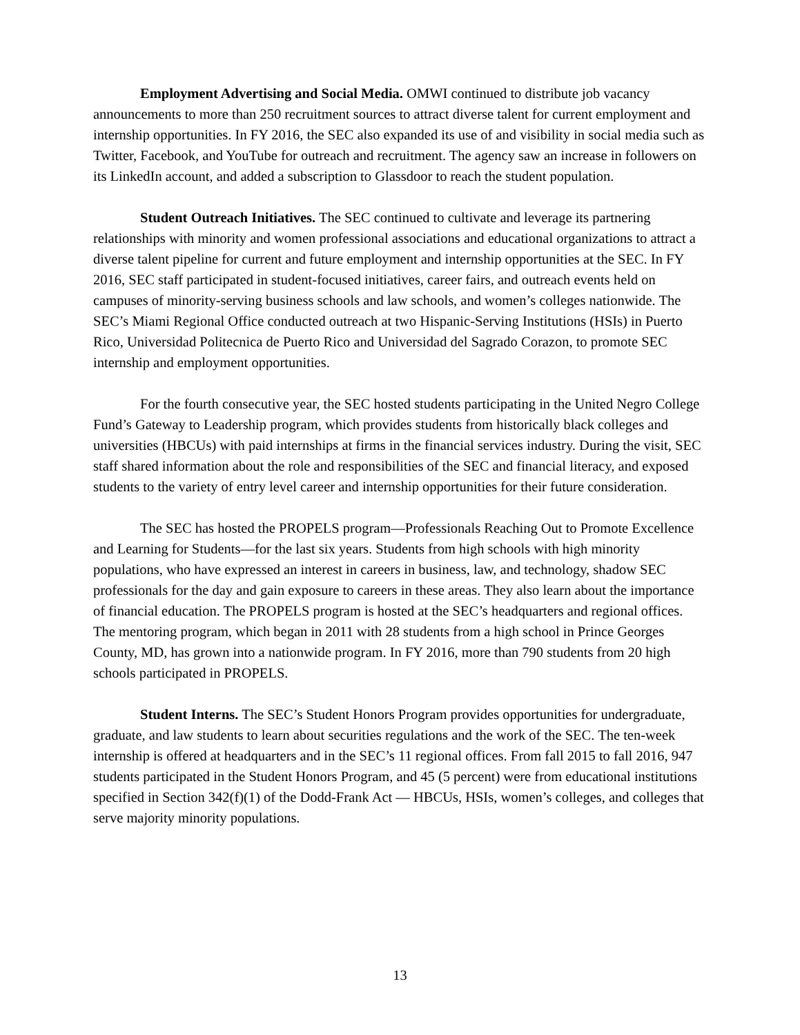Employment Advertising and Social Media. OMWI continued to distribute job vacancy announcements to more than 250 recruitment sources to attract diverse talent for current employment and internship opportunities. In FY 2016, the SEC also expanded its use of and visibility in social media such as Twitter, Facebook, and YouTube for outreach and recruitment. The agency saw an increase in followers on its LinkedIn account, and added a subscription to Glassdoor to reach the student population.
Student Outreach Initiatives. The SEC continued to cultivate and leverage its partnering relationships with minority and women professional associations and educational organizations to attract a diverse talent pipeline for current and future employment and internship opportunities at the SEC. In FY 2016, SEC staff participated in student-focused initiatives, career fairs, and outreach events held on campuses of minority-serving business schools and law schools, and women’s colleges nationwide. The SEC’s Miami Regional Office conducted outreach at two Hispanic-Serving Institutions (HSIs) in Puerto Rico, Universidad Politecnica de Puerto Rico and Universidad del Sagrado Corazon, to promote SEC internship and employment opportunities.
For the fourth consecutive year, the SEC hosted students participating in the United Negro College Fund’s Gateway to Leadership program, which provides students from historically black colleges and universities (HBCUs) with paid internships at firms in the financial services industry. During the visit, SEC staff shared information about the role and responsibilities of the SEC and financial literacy, and exposed students to the variety of entry level career and internship opportunities for their future consideration.
The SEC has hosted the PROPELS program—Professionals Reaching Out to Promote Excellence and Learning for Students—for the last six years. Students from high schools with high minority populations, who have expressed an interest in careers in business, law, and technology, shadow SEC professionals for the day and gain exposure to careers in these areas. They also learn about the importance of financial education. The PROPELS program is hosted at the SEC’s headquarters and regional offices. The mentoring program, which began in 2011 with 28 students from a high school in Prince Georges County, MD, has grown into a nationwide program. In FY 2016, more than 790 students from 20 high schools participated in PROPELS.
Student Interns. The SEC’s Student Honors Program provides opportunities for undergraduate, graduate, and law students to learn about securities regulations and the work of the SEC. The ten-week internship is offered at headquarters and in the SEC’s 11 regional offices. From fall 2015 to fall 2016, 947 students participated in the Student Honors Program, and 45 (5 percent) were from educational institutions specified in Section 342(f)(1) of the Dodd-Frank Act — HBCUs, HSIs, women’s colleges, and colleges that serve majority minority populations.
13